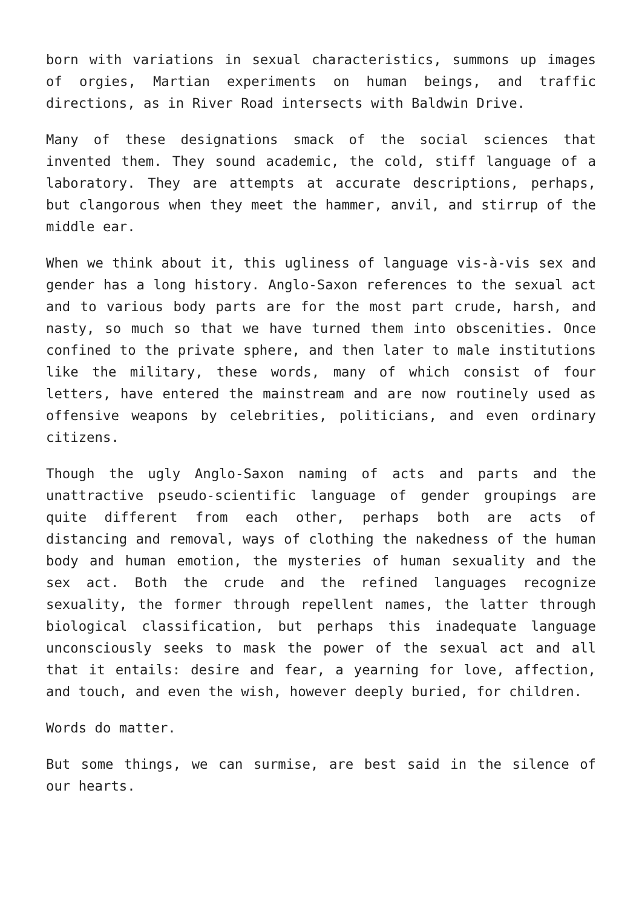born with variations in sexual characteristics, summons up images of orgies, Martian experiments on human beings, and traffic directions, as in River Road intersects with Baldwin Drive.
Many of these designations smack of the social sciences that invented them. They sound academic, the cold, stiff language of a laboratory. They are attempts at accurate descriptions, perhaps, but clangorous when they meet the hammer, anvil, and stirrup of the middle ear.
When we think about it, this ugliness of language vis-à-vis sex and gender has a long history. Anglo-Saxon references to the sexual act and to various body parts are for the most part crude, harsh, and nasty, so much so that we have turned them into obscenities. Once confined to the private sphere, and then later to male institutions like the military, these words, many of which consist of four letters, have entered the mainstream and are now routinely used as offensive weapons by celebrities, politicians, and even ordinary citizens.
Though the ugly Anglo-Saxon naming of acts and parts and the unattractive pseudo-scientific language of gender groupings are quite different from each other, perhaps both are acts of distancing and removal, ways of clothing the nakedness of the human body and human emotion, the mysteries of human sexuality and the sex act. Both the crude and the refined languages recognize sexuality, the former through repellent names, the latter through biological classification, but perhaps this inadequate language unconsciously seeks to mask the power of the sexual act and all that it entails: desire and fear, a yearning for love, affection, and touch, and even the wish, however deeply buried, for children.
Words do matter.
But some things, we can surmise, are best said in the silence of our hearts.